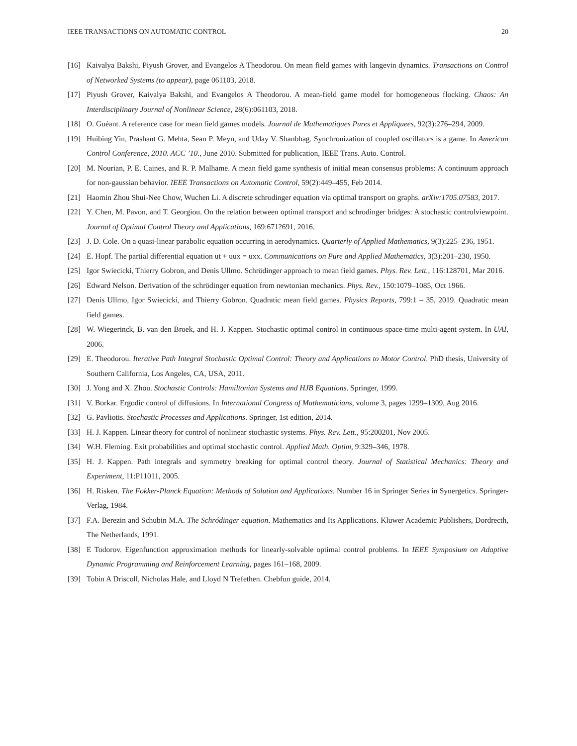IEEE TRANSACTIONS ON AUTOMATIC CONTROL 20
[16] Kaivalya Bakshi, Piyush Grover, and Evangelos A Theodorou. On mean field games with langevin dynamics. Transactions on Control of Networked Systems (to appear), page 061103, 2018.
[17] Piyush Grover, Kaivalya Bakshi, and Evangelos A Theodorou. A mean-field game model for homogeneous flocking. Chaos: An Interdisciplinary Journal of Nonlinear Science, 28(6):061103, 2018.
[18] O. Guéant. A reference case for mean field games models. Journal de Mathematiques Pures et Appliquees, 92(3):276–294, 2009.
[19] Huibing Yin, Prashant G. Mehta, Sean P. Meyn, and Uday V. Shanbhag. Synchronization of coupled oscillators is a game. In American Control Conference, 2010. ACC ’10., June 2010. Submitted for publication, IEEE Trans. Auto. Control.
[20] M. Nourian, P. E. Caines, and R. P. Malhame. A mean field game synthesis of initial mean consensus problems: A continuum approach for non-gaussian behavior. IEEE Transactions on Automatic Control, 59(2):449–455, Feb 2014.
[21] Haomin Zhou Shui-Nee Chow, Wuchen Li. A discrete schrodinger equation via optimal transport on graphs. arXiv:1705.07583, 2017.
[22] Y. Chen, M. Pavon, and T. Georgiou. On the relation between optimal transport and schrodinger bridges: A stochastic controlviewpoint. Journal of Optimal Control Theory and Applications, 169:671?691, 2016.
[23] J. D. Cole. On a quasi-linear parabolic equation occurring in aerodynamics. Quarterly of Applied Mathematics, 9(3):225–236, 1951.
[24] E. Hopf. The partial differential equation ut + uux = uxx. Communications on Pure and Applied Mathematics, 3(3):201–230, 1950.
[25] Igor Swiecicki, Thierry Gobron, and Denis Ullmo. Schrödinger approach to mean field games. Phys. Rev. Lett., 116:128701, Mar 2016.
[26] Edward Nelson. Derivation of the schrödinger equation from newtonian mechanics. Phys. Rev., 150:1079–1085, Oct 1966.
[27] Denis Ullmo, Igor Swiecicki, and Thierry Gobron. Quadratic mean field games. Physics Reports, 799:1 – 35, 2019. Quadratic mean field games.
[28] W. Wiegerinck, B. van den Broek, and H. J. Kappen. Stochastic optimal control in continuous space-time multi-agent system. In UAI, 2006.
[29] E. Theodorou. Iterative Path Integral Stochastic Optimal Control: Theory and Applications to Motor Control. PhD thesis, University of Southern California, Los Angeles, CA, USA, 2011.
[30] J. Yong and X. Zhou. Stochastic Controls: Hamiltonian Systems and HJB Equations. Springer, 1999.
[31] V. Borkar. Ergodic control of diffusions. In International Congress of Mathematicians, volume 3, pages 1299–1309, Aug 2016.
[32] G. Pavliotis. Stochastic Processes and Applications. Springer, 1st edition, 2014.
[33] H. J. Kappen. Linear theory for control of nonlinear stochastic systems. Phys. Rev. Lett., 95:200201, Nov 2005.
[34] W.H. Fleming. Exit probabilities and optimal stochastic control. Applied Math. Optim, 9:329–346, 1978.
[35] H. J. Kappen. Path integrals and symmetry breaking for optimal control theory. Journal of Statistical Mechanics: Theory and Experiment, 11:P11011, 2005.
[36] H. Risken. The Fokker-Planck Equation: Methods of Solution and Applications. Number 16 in Springer Series in Synergetics. Springer-Verlag, 1984.
[37] F.A. Berezin and Schubin M.A. The Schródinger equation. Mathematics and Its Applications. Kluwer Academic Publishers, Dordrecth, The Netherlands, 1991.
[38] E Todorov. Eigenfunction approximation methods for linearly-solvable optimal control problems. In IEEE Symposium on Adaptive Dynamic Programming and Reinforcement Learning, pages 161–168, 2009.
[39] Tobin A Driscoll, Nicholas Hale, and Lloyd N Trefethen. Chebfun guide, 2014.